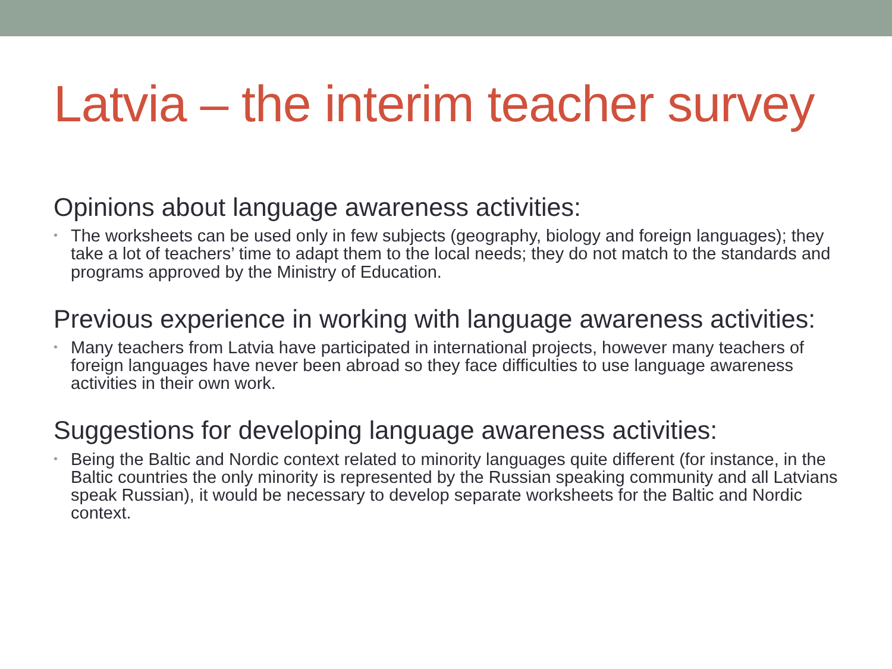Latvia – the interim teacher survey
Opinions about language awareness activities:
• The worksheets can be used only in few subjects (geography, biology and foreign languages); they take a lot of teachers’ time to adapt them to the local needs; they do not match to the standards and programs approved by the Ministry of Education.
Previous experience in working with language awareness activities:
• Many teachers from Latvia have participated in international projects, however many teachers of foreign languages have never been abroad so they face difficulties to use language awareness activities in their own work.
Suggestions for developing language awareness activities:
• Being the Baltic and Nordic context related to minority languages quite different (for instance, in the Baltic countries the only minority is represented by the Russian speaking community and all Latvians speak Russian), it would be necessary to develop separate worksheets for the Baltic and Nordic context.